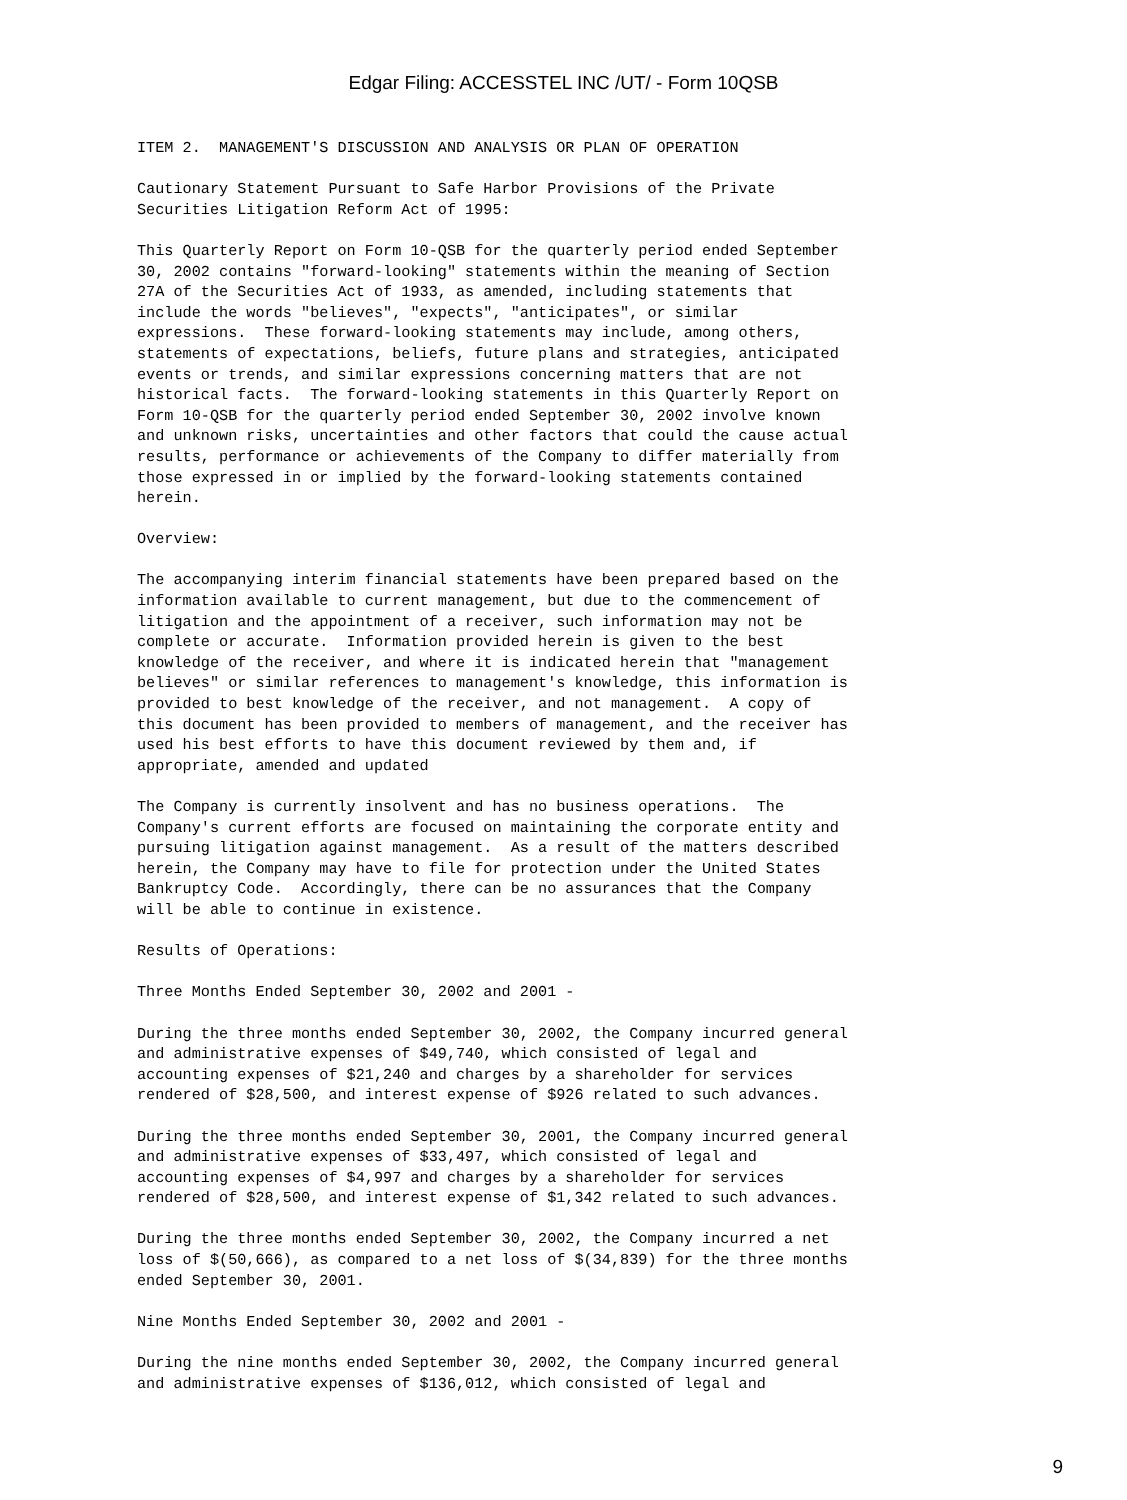Edgar Filing: ACCESSTEL INC /UT/ - Form 10QSB
ITEM 2.  MANAGEMENT'S DISCUSSION AND ANALYSIS OR PLAN OF OPERATION

Cautionary Statement Pursuant to Safe Harbor Provisions of the Private
Securities Litigation Reform Act of 1995:

This Quarterly Report on Form 10-QSB for the quarterly period ended September
30, 2002 contains "forward-looking" statements within the meaning of Section
27A of the Securities Act of 1933, as amended, including statements that
include the words "believes", "expects", "anticipates", or similar
expressions.  These forward-looking statements may include, among others,
statements of expectations, beliefs, future plans and strategies, anticipated
events or trends, and similar expressions concerning matters that are not
historical facts.  The forward-looking statements in this Quarterly Report on
Form 10-QSB for the quarterly period ended September 30, 2002 involve known
and unknown risks, uncertainties and other factors that could the cause actual
results, performance or achievements of the Company to differ materially from
those expressed in or implied by the forward-looking statements contained
herein.

Overview:

The accompanying interim financial statements have been prepared based on the
information available to current management, but due to the commencement of
litigation and the appointment of a receiver, such information may not be
complete or accurate.  Information provided herein is given to the best
knowledge of the receiver, and where it is indicated herein that "management
believes" or similar references to management's knowledge, this information is
provided to best knowledge of the receiver, and not management.  A copy of
this document has been provided to members of management, and the receiver has
used his best efforts to have this document reviewed by them and, if
appropriate, amended and updated

The Company is currently insolvent and has no business operations.  The
Company's current efforts are focused on maintaining the corporate entity and
pursuing litigation against management.  As a result of the matters described
herein, the Company may have to file for protection under the United States
Bankruptcy Code.  Accordingly, there can be no assurances that the Company
will be able to continue in existence.

Results of Operations:

Three Months Ended September 30, 2002 and 2001 -

During the three months ended September 30, 2002, the Company incurred general
and administrative expenses of $49,740, which consisted of legal and
accounting expenses of $21,240 and charges by a shareholder for services
rendered of $28,500, and interest expense of $926 related to such advances.

During the three months ended September 30, 2001, the Company incurred general
and administrative expenses of $33,497, which consisted of legal and
accounting expenses of $4,997 and charges by a shareholder for services
rendered of $28,500, and interest expense of $1,342 related to such advances.

During the three months ended September 30, 2002, the Company incurred a net
loss of $(50,666), as compared to a net loss of $(34,839) for the three months
ended September 30, 2001.

Nine Months Ended September 30, 2002 and 2001 -

During the nine months ended September 30, 2002, the Company incurred general
and administrative expenses of $136,012, which consisted of legal and
9